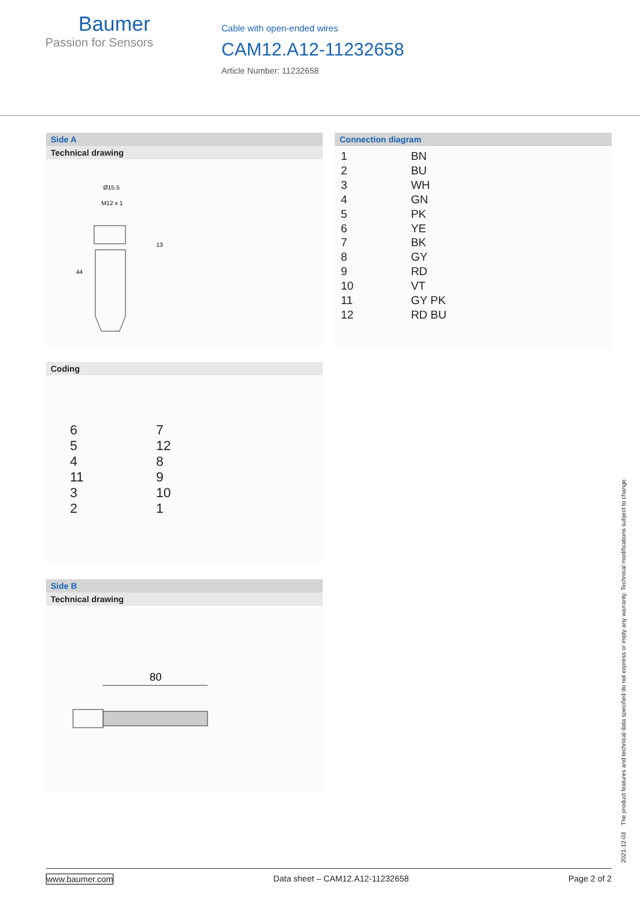Baumer
Passion for Sensors
Cable with open-ended wires
CAM12.A12-11232658
Article Number: 11232658
Side A
Technical drawing
Ø15.5
M12 x 1
44
13
Coding
6
5
4
11
3
2
7
12
8
9
10
1
Side B
Technical drawing
80
Connection diagram
1
2
3
4
5
6
7
8
9
10
11
12
BN
BU
WH
GN
PK
YE
BK
GY
RD
VT
GY PK
RD BU
2021-12-03 The product features and technical data specified do not express or imply any warranty. Technical modifications subject to change.
www.baumer.com Data sheet – CAM12.A12-11232658 Page 2 of 2